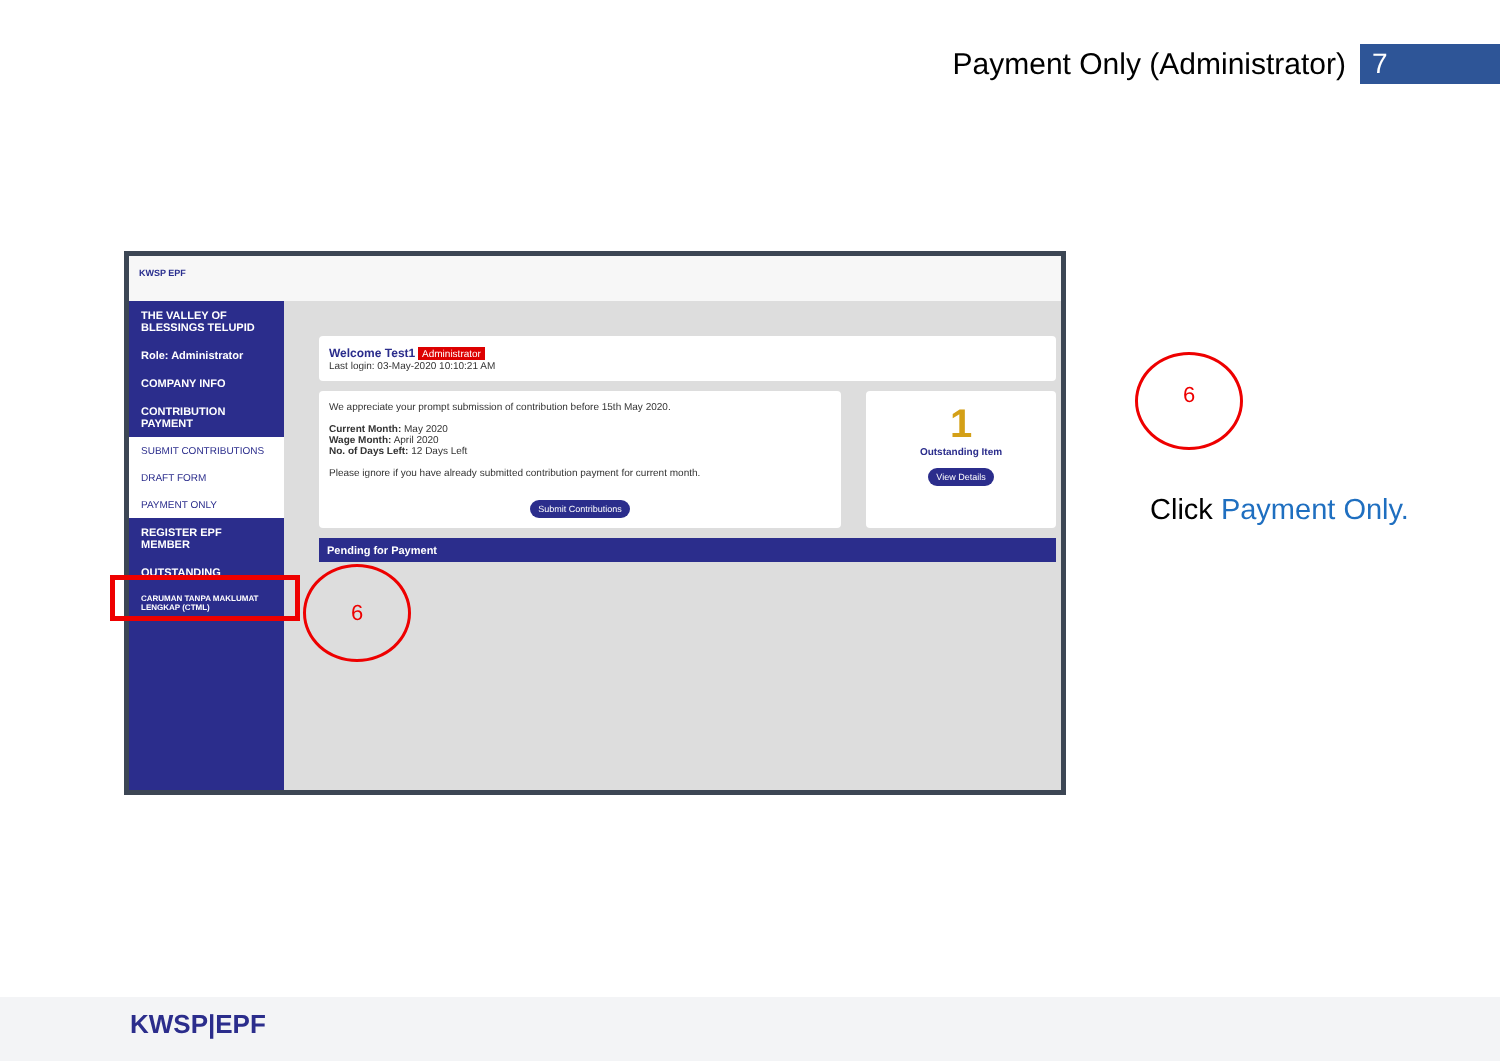Payment Only (Administrator) 7
KWSP EPF
THE VALLEY OF BLESSINGS TELUPID
Role: Administrator
COMPANY INFO
CONTRIBUTION PAYMENT
SUBMIT CONTRIBUTIONS
DRAFT FORM
PAYMENT ONLY
REGISTER EPF MEMBER
OUTSTANDING
CARUMAN TANPA MAKLUMAT LENGKAP (CTML)
Welcome Test1 Administrator
Last login: 03-May-2020 10:10:21 AM
We appreciate your prompt submission of contribution before 15th May 2020.
Current Month: May 2020
Wage Month: April 2020
No. of Days Left: 12 Days Left
Please ignore if you have already submitted contribution payment for current month.
Submit Contributions
1
Outstanding Item
View Details
Pending for Payment
6
6
Click Payment Only.
KWSP|EPF